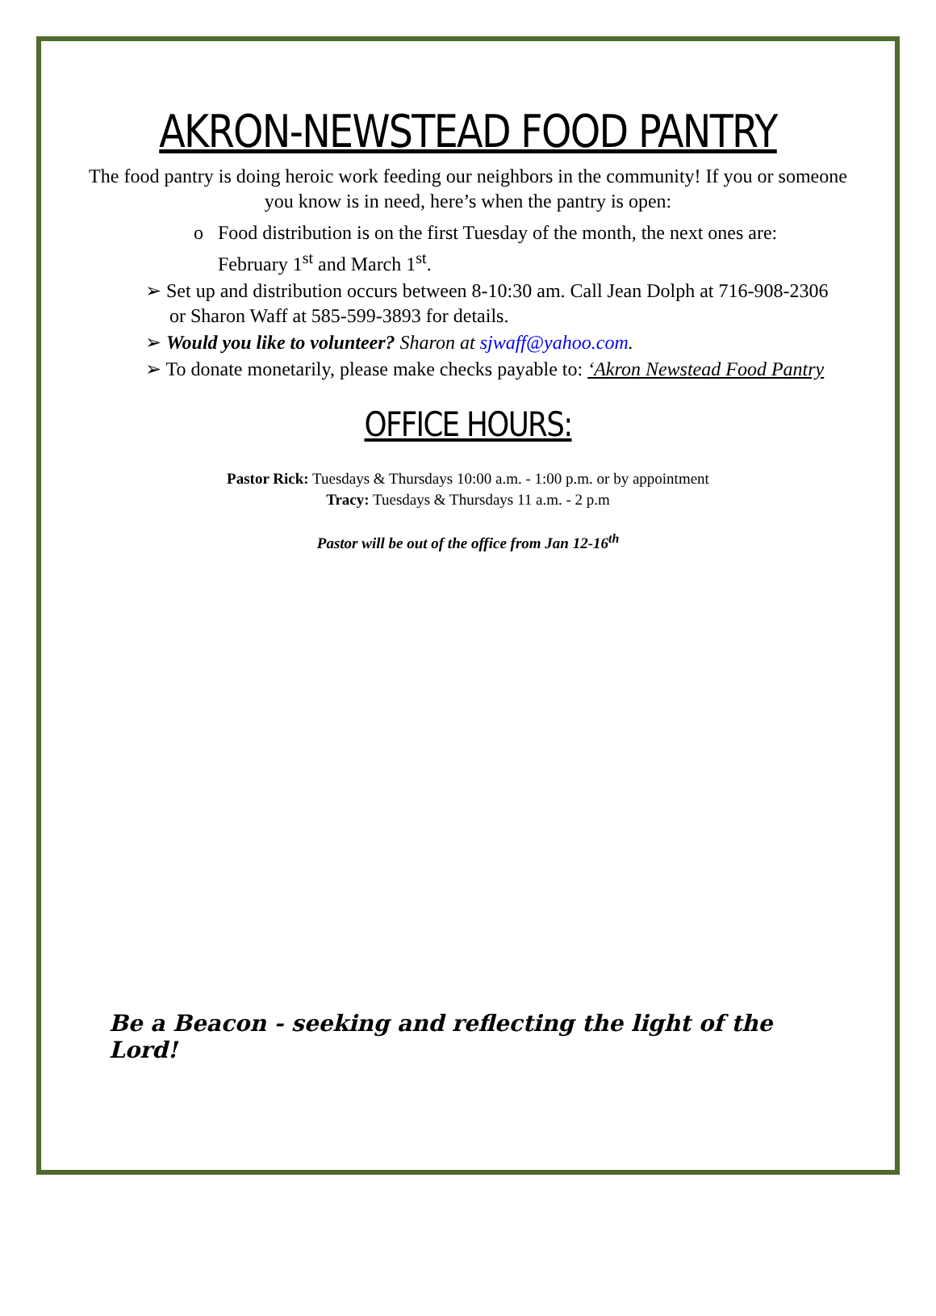AKRON-NEWSTEAD FOOD PANTRY
The food pantry is doing heroic work feeding our neighbors in the community! If you or someone you know is in need, here’s when the pantry is open:
o Food distribution is on the first Tuesday of the month, the next ones are: February 1<sup>st</sup> and March 1<sup>st</sup>.
➢ Set up and distribution occurs between 8-10:30 am. Call Jean Dolph at 716-908-2306 or Sharon Waff at 585-599-3893 for details.
➢ Would you like to volunteer? Sharon at sjwaff@yahoo.com.
➢ To donate monetarily, please make checks payable to: ‘Akron Newstead Food Pantry
OFFICE HOURS:
Pastor Rick: Tuesdays & Thursdays 10:00 a.m. - 1:00 p.m. or by appointment
Tracy: Tuesdays & Thursdays 11 a.m. - 2 p.m
Pastor will be out of the office from Jan 12-16<sup>th</sup>
Be a Beacon - seeking and reflecting the light of the Lord!